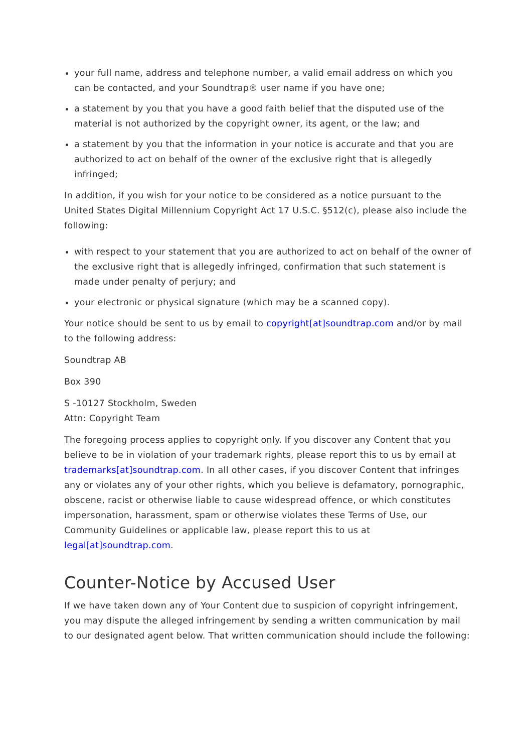your full name, address and telephone number, a valid email address on which you can be contacted, and your Soundtrap® user name if you have one;
a statement by you that you have a good faith belief that the disputed use of the material is not authorized by the copyright owner, its agent, or the law; and
a statement by you that the information in your notice is accurate and that you are authorized to act on behalf of the owner of the exclusive right that is allegedly infringed;
In addition, if you wish for your notice to be considered as a notice pursuant to the United States Digital Millennium Copyright Act 17 U.S.C. §512(c), please also include the following:
with respect to your statement that you are authorized to act on behalf of the owner of the exclusive right that is allegedly infringed, confirmation that such statement is made under penalty of perjury; and
your electronic or physical signature (which may be a scanned copy).
Your notice should be sent to us by email to copyright[at]soundtrap.com and/or by mail to the following address:
Soundtrap AB
Box 390
S -10127 Stockholm, Sweden
Attn: Copyright Team
The foregoing process applies to copyright only. If you discover any Content that you believe to be in violation of your trademark rights, please report this to us by email at trademarks[at]soundtrap.com. In all other cases, if you discover Content that infringes any or violates any of your other rights, which you believe is defamatory, pornographic, obscene, racist or otherwise liable to cause widespread offence, or which constitutes impersonation, harassment, spam or otherwise violates these Terms of Use, our Community Guidelines or applicable law, please report this to us at legal[at]soundtrap.com.
Counter-Notice by Accused User
If we have taken down any of Your Content due to suspicion of copyright infringement, you may dispute the alleged infringement by sending a written communication by mail to our designated agent below. That written communication should include the following: